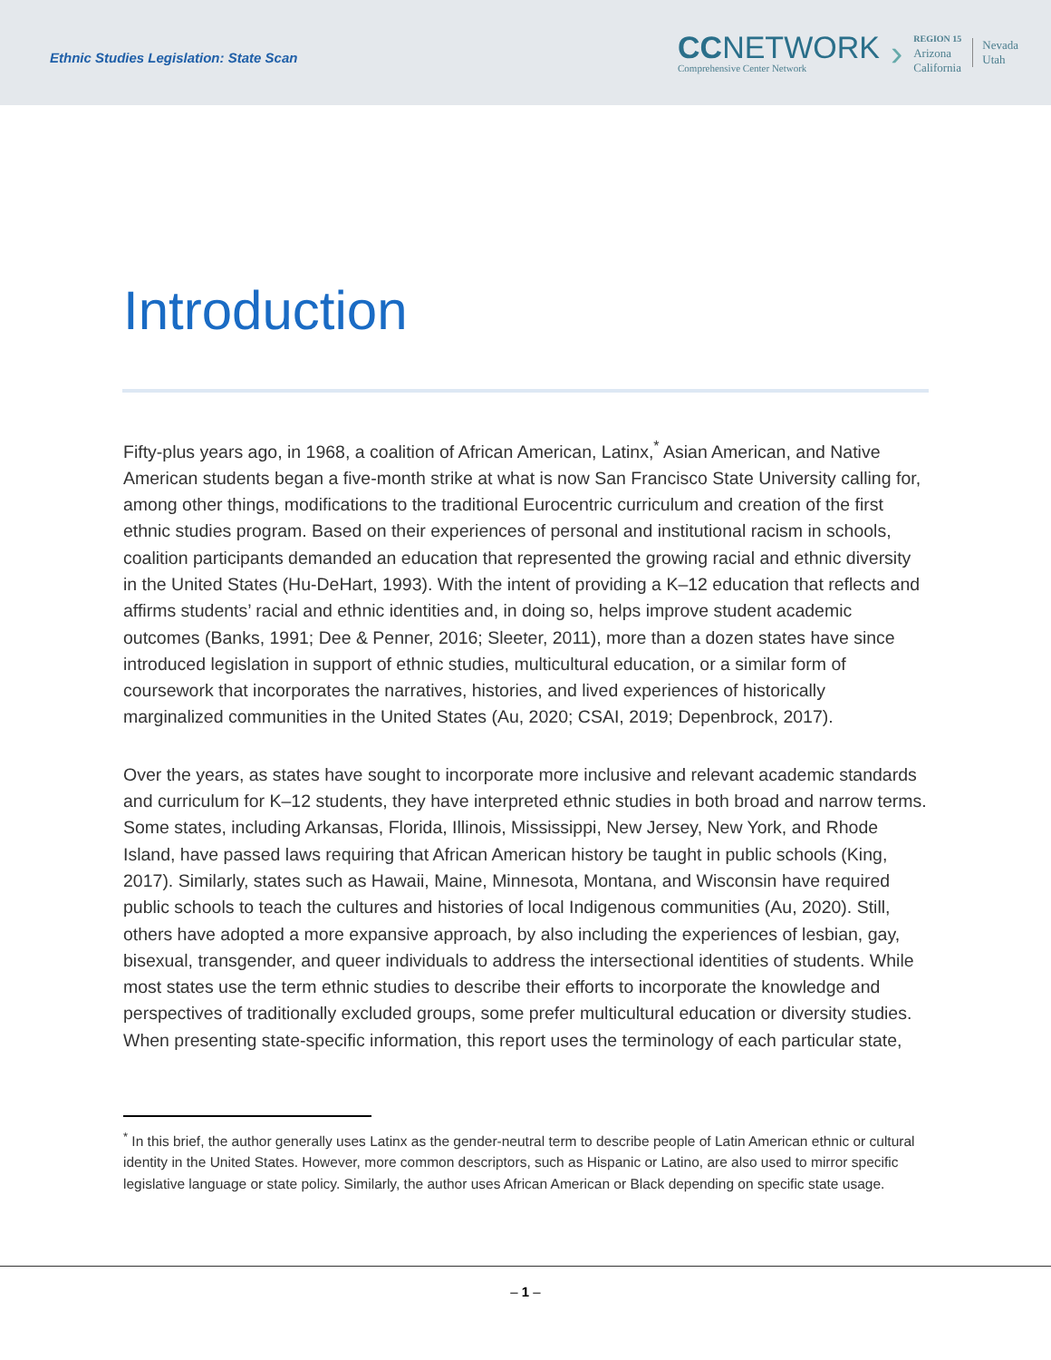Ethnic Studies Legislation: State Scan
CCNETWORK
Comprehensive Center Network
›
REGION 15
Arizona
California
Nevada
Utah
Introduction
Fifty-plus years ago, in 1968, a coalition of African American, Latinx,<sup>*</sup> Asian American, and Native American students began a five-month strike at what is now San Francisco State University calling for, among other things, modifications to the traditional Eurocentric curriculum and creation of the first ethnic studies program. Based on their experiences of personal and institutional racism in schools, coalition participants demanded an education that represented the growing racial and ethnic diversity in the United States (Hu-DeHart, 1993). With the intent of providing a K–12 education that reflects and affirms students’ racial and ethnic identities and, in doing so, helps improve student academic outcomes (Banks, 1991; Dee & Penner, 2016; Sleeter, 2011), more than a dozen states have since introduced legislation in support of ethnic studies, multicultural education, or a similar form of coursework that incorporates the narratives, histories, and lived experiences of historically marginalized communities in the United States (Au, 2020; CSAI, 2019; Depenbrock, 2017).
Over the years, as states have sought to incorporate more inclusive and relevant academic standards and curriculum for K–12 students, they have interpreted ethnic studies in both broad and narrow terms. Some states, including Arkansas, Florida, Illinois, Mississippi, New Jersey, New York, and Rhode Island, have passed laws requiring that African American history be taught in public schools (King, 2017). Similarly, states such as Hawaii, Maine, Minnesota, Montana, and Wisconsin have required public schools to teach the cultures and histories of local Indigenous communities (Au, 2020). Still, others have adopted a more expansive approach, by also including the experiences of lesbian, gay, bisexual, transgender, and queer individuals to address the intersectional identities of students. While most states use the term ethnic studies to describe their efforts to incorporate the knowledge and perspectives of traditionally excluded groups, some prefer multicultural education or diversity studies. When presenting state-specific information, this report uses the terminology of each particular state,
<sup>*</sup> In this brief, the author generally uses Latinx as the gender-neutral term to describe people of Latin American ethnic or cultural identity in the United States. However, more common descriptors, such as Hispanic or Latino, are also used to mirror specific legislative language or state policy. Similarly, the author uses African American or Black depending on specific state usage.
– 1 –